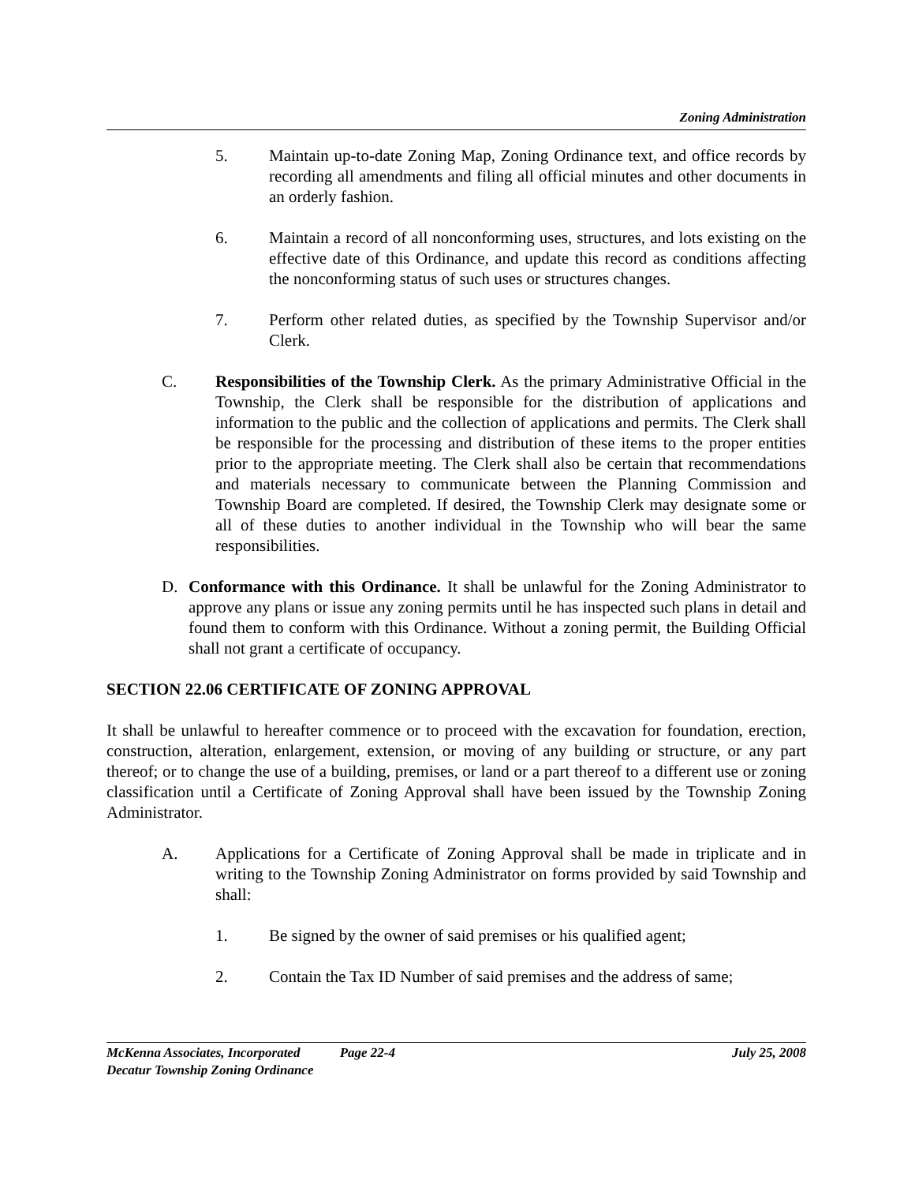Zoning Administration
5. Maintain up-to-date Zoning Map, Zoning Ordinance text, and office records by recording all amendments and filing all official minutes and other documents in an orderly fashion.
6. Maintain a record of all nonconforming uses, structures, and lots existing on the effective date of this Ordinance, and update this record as conditions affecting the nonconforming status of such uses or structures changes.
7. Perform other related duties, as specified by the Township Supervisor and/or Clerk.
C. Responsibilities of the Township Clerk. As the primary Administrative Official in the Township, the Clerk shall be responsible for the distribution of applications and information to the public and the collection of applications and permits. The Clerk shall be responsible for the processing and distribution of these items to the proper entities prior to the appropriate meeting. The Clerk shall also be certain that recommendations and materials necessary to communicate between the Planning Commission and Township Board are completed. If desired, the Township Clerk may designate some or all of these duties to another individual in the Township who will bear the same responsibilities.
D. Conformance with this Ordinance. It shall be unlawful for the Zoning Administrator to approve any plans or issue any zoning permits until he has inspected such plans in detail and found them to conform with this Ordinance. Without a zoning permit, the Building Official shall not grant a certificate of occupancy.
SECTION 22.06 CERTIFICATE OF ZONING APPROVAL
It shall be unlawful to hereafter commence or to proceed with the excavation for foundation, erection, construction, alteration, enlargement, extension, or moving of any building or structure, or any part thereof; or to change the use of a building, premises, or land or a part thereof to a different use or zoning classification until a Certificate of Zoning Approval shall have been issued by the Township Zoning Administrator.
A. Applications for a Certificate of Zoning Approval shall be made in triplicate and in writing to the Township Zoning Administrator on forms provided by said Township and shall:
1. Be signed by the owner of said premises or his qualified agent;
2. Contain the Tax ID Number of said premises and the address of same;
McKenna Associates, Incorporated Page 22-4 July 25, 2008
Decatur Township Zoning Ordinance